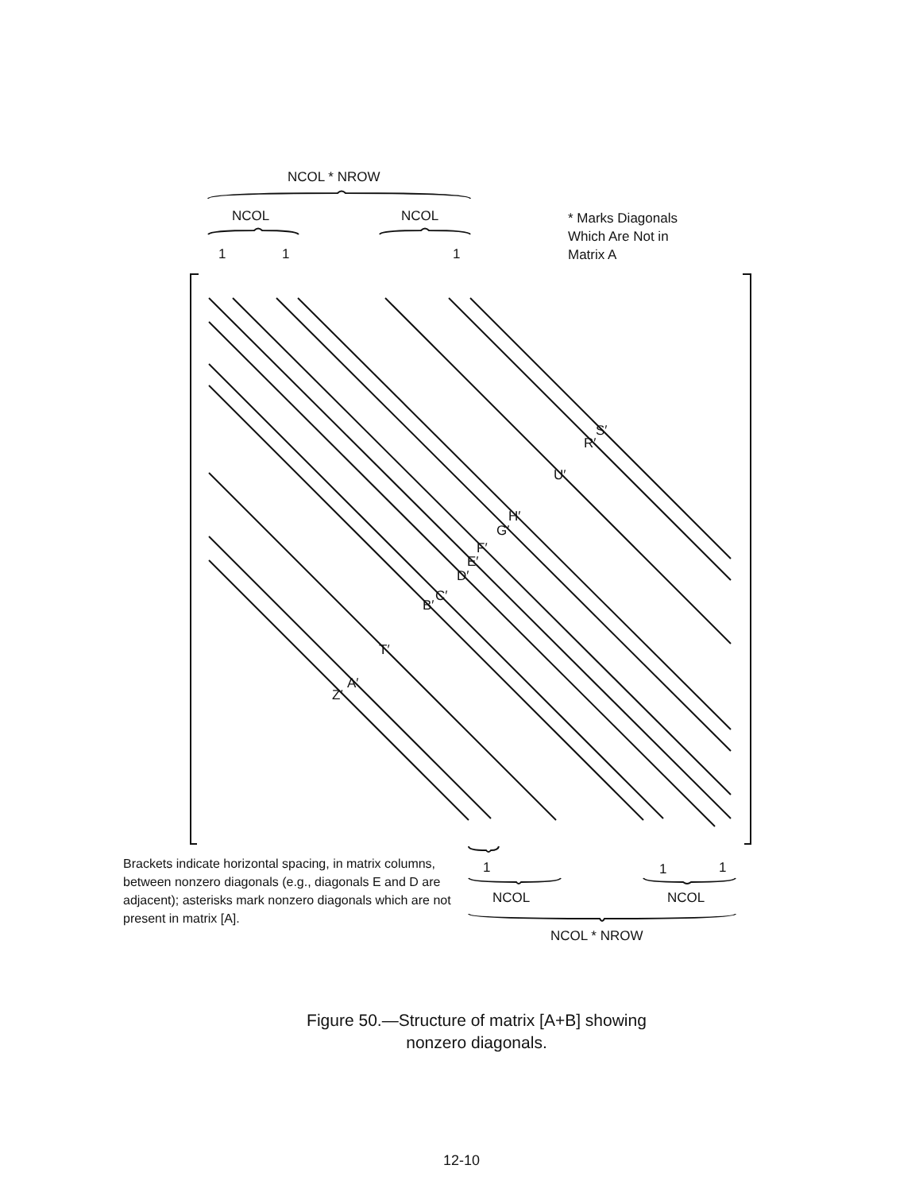NCOL * NROW
NCOL NCOL
1 1 1
* Marks Diagonals
Which Are Not in
Matrix A
S′
R′
U′
H′
G′
F′
E′
D′
C′
B′
T′
A′
Z′
1 1 1
NCOL NCOL
NCOL * NROW
Brackets indicate horizontal spacing, in matrix columns, between nonzero diagonals (e.g., diagonals E and D are adjacent); asterisks mark nonzero diagonals which are not present in matrix [A].
Figure 50.—Structure of matrix [A+B] showing
nonzero diagonals.
12-10